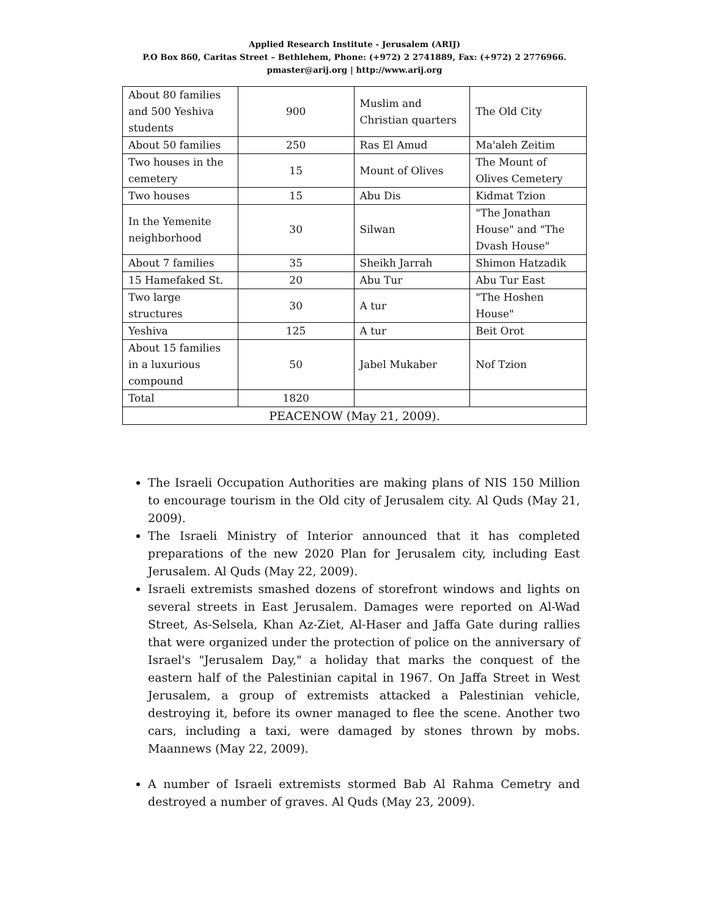Applied Research Institute - Jerusalem (ARIJ)
P.O Box 860, Caritas Street – Bethlehem, Phone: (+972) 2 2741889, Fax: (+972) 2 2776966.
pmaster@arij.org | http://www.arij.org
| About 80 families and 500 Yeshiva students | 900 | Muslim and Christian quarters | The Old City |
| About 50 families | 250 | Ras El Amud | Ma'aleh Zeitim |
| Two houses in the cemetery | 15 | Mount of Olives | The Mount of Olives Cemetery |
| Two houses | 15 | Abu Dis | Kidmat Tzion |
| In the Yemenite neighborhood | 30 | Silwan | "The Jonathan House" and "The Dvash House" |
| About 7 families | 35 | Sheikh Jarrah | Shimon Hatzadik |
| 15 Hamefaked St. | 20 | Abu Tur | Abu Tur East |
| Two large structures | 30 | A tur | "The Hoshen House" |
| Yeshiva | 125 | A tur | Beit Orot |
| About 15 families in a luxurious compound | 50 | Jabel Mukaber | Nof Tzion |
| Total | 1820 | | |
| PEACENOW (May 21, 2009). | | | |
The Israeli Occupation Authorities are making plans of NIS 150 Million to encourage tourism in the Old city of Jerusalem city. Al Quds (May 21, 2009).
The Israeli Ministry of Interior announced that it has completed preparations of the new 2020 Plan for Jerusalem city, including East Jerusalem. Al Quds (May 22, 2009).
Israeli extremists smashed dozens of storefront windows and lights on several streets in East Jerusalem. Damages were reported on Al-Wad Street, As-Selsela, Khan Az-Ziet, Al-Haser and Jaffa Gate during rallies that were organized under the protection of police on the anniversary of Israel's "Jerusalem Day," a holiday that marks the conquest of the eastern half of the Palestinian capital in 1967. On Jaffa Street in West Jerusalem, a group of extremists attacked a Palestinian vehicle, destroying it, before its owner managed to flee the scene. Another two cars, including a taxi, were damaged by stones thrown by mobs. Maannews (May 22, 2009).
A number of Israeli extremists stormed Bab Al Rahma Cemetry and destroyed a number of graves. Al Quds (May 23, 2009).